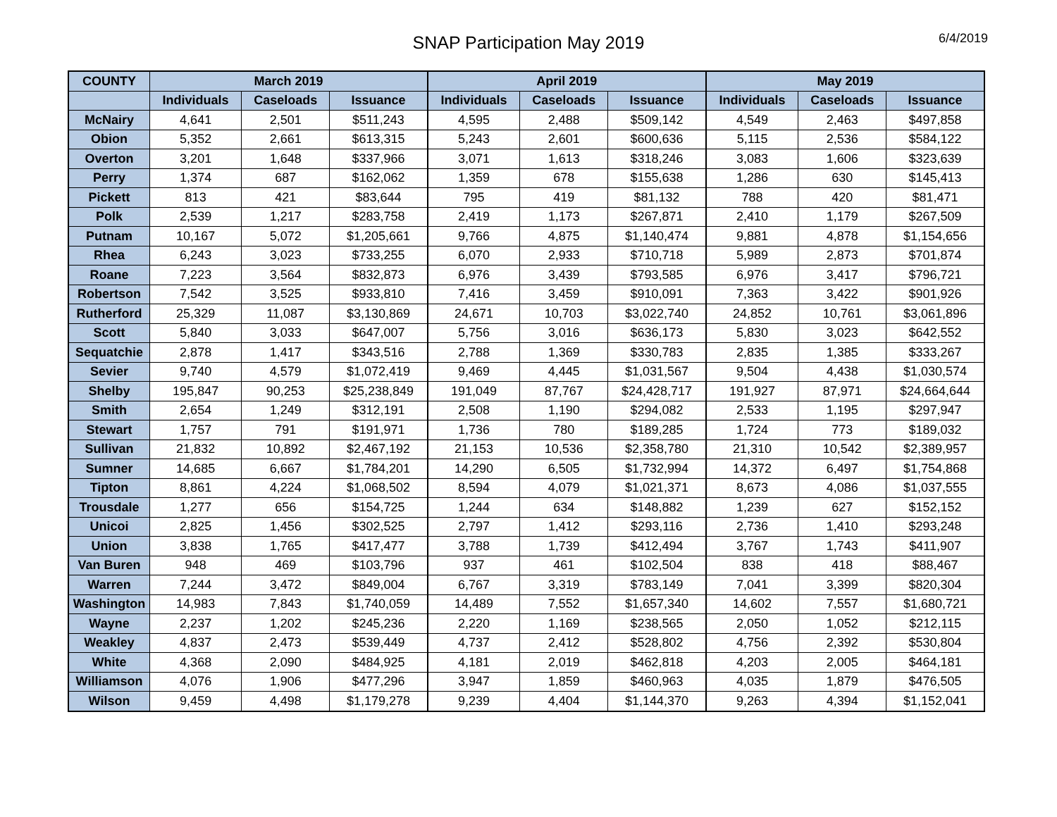SNAP Participation May 2019 6/4/2019
| COUNTY | March 2019 | | | April 2019 | | | May 2019 | | |
| --- | --- | --- | --- | --- | --- | --- | --- | --- | --- |
| | Individuals | Caseloads | Issuance | Individuals | Caseloads | Issuance | Individuals | Caseloads | Issuance |
| McNairy | 4,641 | 2,501 | $511,243 | 4,595 | 2,488 | $509,142 | 4,549 | 2,463 | $497,858 |
| Obion | 5,352 | 2,661 | $613,315 | 5,243 | 2,601 | $600,636 | 5,115 | 2,536 | $584,122 |
| Overton | 3,201 | 1,648 | $337,966 | 3,071 | 1,613 | $318,246 | 3,083 | 1,606 | $323,639 |
| Perry | 1,374 | 687 | $162,062 | 1,359 | 678 | $155,638 | 1,286 | 630 | $145,413 |
| Pickett | 813 | 421 | $83,644 | 795 | 419 | $81,132 | 788 | 420 | $81,471 |
| Polk | 2,539 | 1,217 | $283,758 | 2,419 | 1,173 | $267,871 | 2,410 | 1,179 | $267,509 |
| Putnam | 10,167 | 5,072 | $1,205,661 | 9,766 | 4,875 | $1,140,474 | 9,881 | 4,878 | $1,154,656 |
| Rhea | 6,243 | 3,023 | $733,255 | 6,070 | 2,933 | $710,718 | 5,989 | 2,873 | $701,874 |
| Roane | 7,223 | 3,564 | $832,873 | 6,976 | 3,439 | $793,585 | 6,976 | 3,417 | $796,721 |
| Robertson | 7,542 | 3,525 | $933,810 | 7,416 | 3,459 | $910,091 | 7,363 | 3,422 | $901,926 |
| Rutherford | 25,329 | 11,087 | $3,130,869 | 24,671 | 10,703 | $3,022,740 | 24,852 | 10,761 | $3,061,896 |
| Scott | 5,840 | 3,033 | $647,007 | 5,756 | 3,016 | $636,173 | 5,830 | 3,023 | $642,552 |
| Sequatchie | 2,878 | 1,417 | $343,516 | 2,788 | 1,369 | $330,783 | 2,835 | 1,385 | $333,267 |
| Sevier | 9,740 | 4,579 | $1,072,419 | 9,469 | 4,445 | $1,031,567 | 9,504 | 4,438 | $1,030,574 |
| Shelby | 195,847 | 90,253 | $25,238,849 | 191,049 | 87,767 | $24,428,717 | 191,927 | 87,971 | $24,664,644 |
| Smith | 2,654 | 1,249 | $312,191 | 2,508 | 1,190 | $294,082 | 2,533 | 1,195 | $297,947 |
| Stewart | 1,757 | 791 | $191,971 | 1,736 | 780 | $189,285 | 1,724 | 773 | $189,032 |
| Sullivan | 21,832 | 10,892 | $2,467,192 | 21,153 | 10,536 | $2,358,780 | 21,310 | 10,542 | $2,389,957 |
| Sumner | 14,685 | 6,667 | $1,784,201 | 14,290 | 6,505 | $1,732,994 | 14,372 | 6,497 | $1,754,868 |
| Tipton | 8,861 | 4,224 | $1,068,502 | 8,594 | 4,079 | $1,021,371 | 8,673 | 4,086 | $1,037,555 |
| Trousdale | 1,277 | 656 | $154,725 | 1,244 | 634 | $148,882 | 1,239 | 627 | $152,152 |
| Unicoi | 2,825 | 1,456 | $302,525 | 2,797 | 1,412 | $293,116 | 2,736 | 1,410 | $293,248 |
| Union | 3,838 | 1,765 | $417,477 | 3,788 | 1,739 | $412,494 | 3,767 | 1,743 | $411,907 |
| Van Buren | 948 | 469 | $103,796 | 937 | 461 | $102,504 | 838 | 418 | $88,467 |
| Warren | 7,244 | 3,472 | $849,004 | 6,767 | 3,319 | $783,149 | 7,041 | 3,399 | $820,304 |
| Washington | 14,983 | 7,843 | $1,740,059 | 14,489 | 7,552 | $1,657,340 | 14,602 | 7,557 | $1,680,721 |
| Wayne | 2,237 | 1,202 | $245,236 | 2,220 | 1,169 | $238,565 | 2,050 | 1,052 | $212,115 |
| Weakley | 4,837 | 2,473 | $539,449 | 4,737 | 2,412 | $528,802 | 4,756 | 2,392 | $530,804 |
| White | 4,368 | 2,090 | $484,925 | 4,181 | 2,019 | $462,818 | 4,203 | 2,005 | $464,181 |
| Williamson | 4,076 | 1,906 | $477,296 | 3,947 | 1,859 | $460,963 | 4,035 | 1,879 | $476,505 |
| Wilson | 9,459 | 4,498 | $1,179,278 | 9,239 | 4,404 | $1,144,370 | 9,263 | 4,394 | $1,152,041 |